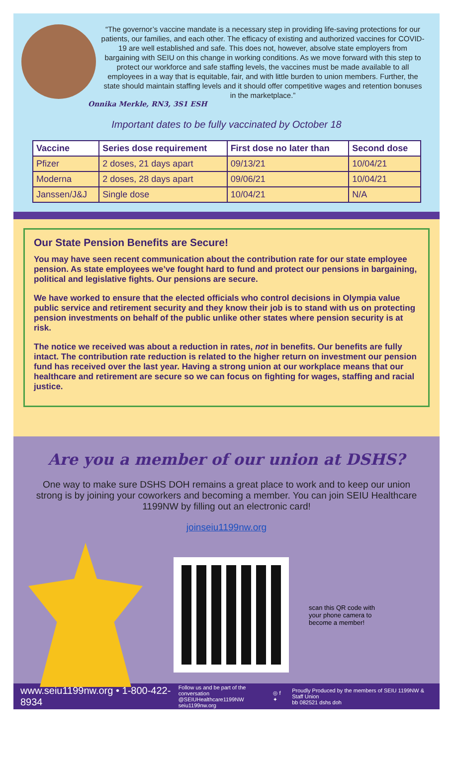“The governor’s vaccine mandate is a necessary step in providing life-saving protections for our patients, our families, and each other. The efficacy of existing and authorized vaccines for COVID-19 are well established and safe. This does not, however, absolve state employers from bargaining with SEIU on this change in working conditions. As we move forward with this step to protect our workforce and safe staffing levels, the vaccines must be made available to all employees in a way that is equitable, fair, and with little burden to union members. Further, the state should maintain staffing levels and it should offer competitive wages and retention bonuses in the marketplace.”
Onnika Merkle, RN3, 3S1 ESH
Important dates to be fully vaccinated by October 18
| Vaccine | Series dose requirement | First dose no later than | Second dose |
| --- | --- | --- | --- |
| Pfizer | 2 doses, 21 days apart | 09/13/21 | 10/04/21 |
| Moderna | 2 doses, 28 days apart | 09/06/21 | 10/04/21 |
| Janssen/J&J | Single dose | 10/04/21 | N/A |
Our State Pension Benefits are Secure!
You may have seen recent communication about the contribution rate for our state employee pension. As state employees we’ve fought hard to fund and protect our pensions in bargaining, political and legislative fights. Our pensions are secure.
We have worked to ensure that the elected officials who control decisions in Olympia value public service and retirement security and they know their job is to stand with us on protecting pension investments on behalf of the public unlike other states where pension security is at risk.
The notice we received was about a reduction in rates, not in benefits. Our benefits are fully intact. The contribution rate reduction is related to the higher return on investment our pension fund has received over the last year. Having a strong union at our workplace means that our healthcare and retirement are secure so we can focus on fighting for wages, staffing and racial justice.
Are you a member of our union at DSHS?
One way to make sure DSHS DOH remains a great place to work and to keep our union strong is by joining your coworkers and becoming a member. You can join SEIU Healthcare 1199NW by filling out an electronic card!
joinseiu1199nw.org
scan this QR code with your phone camera to become a member!
www.seiu1199nw.org • 1-800-422-8934 Follow us and be part of the conversation
@SEIUHealthcare1199NW
seiu1199nw.org ◎ f ✦ Proudly Produced by the members of SEIU 1199NW & Staff Union
bb 082521 dshs doh